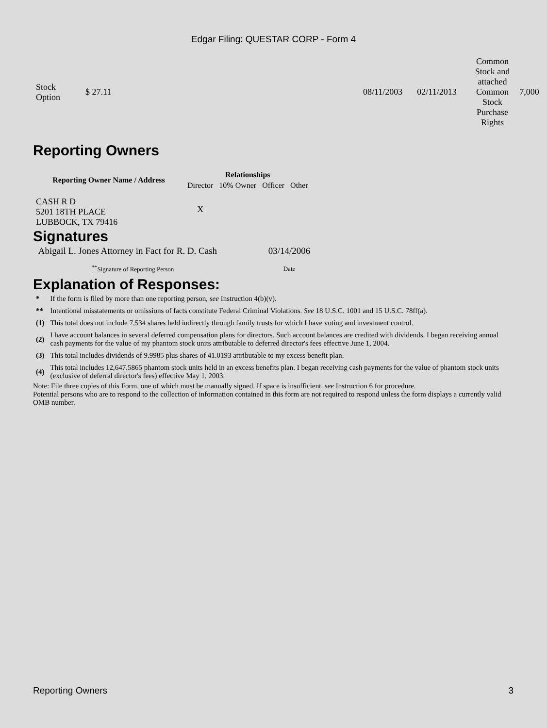Edgar Filing: QUESTAR CORP - Form 4
| Stock Option | $ 27.11 | 08/11/2003 | 02/11/2013 | Common Stock and attached Common Stock Purchase Rights | 7,000 |
Reporting Owners
| Reporting Owner Name / Address | Relationships | | | |
| --- | --- | --- | --- | --- |
| | Director | 10% Owner | Officer | Other |
| CASH R D 5201 18TH PLACE LUBBOCK, TX 79416 | X | | | |
Signatures
| Abigail L. Jones Attorney in Fact for R. D. Cash | 03/14/2006 |
| <sup>**</sup> Signature of Reporting Person | Date |
Explanation of Responses:
| * | If the form is filed by more than one reporting person, see Instruction 4(b)(v). |
| ** | Intentional misstatements or omissions of facts constitute Federal Criminal Violations. See 18 U.S.C. 1001 and 15 U.S.C. 78ff(a). |
| (1) | This total does not include 7,534 shares held indirectly through family trusts for which I have voting and investment control. |
| (2) | I have account balances in several deferred compensation plans for directors. Such account balances are credited with dividends. I began receiving annual cash payments for the value of my phantom stock units attributable to deferred director's fees effective June 1, 2004. |
| (3) | This total includes dividends of 9.9985 plus shares of 41.0193 attributable to my excess benefit plan. |
| (4) | This total includes 12,647.5865 phantom stock units held in an excess benefits plan. I began receiving cash payments for the value of phantom stock units (exclusive of deferral director's fees) effective May 1, 2003. |
Note: File three copies of this Form, one of which must be manually signed. If space is insufficient, see Instruction 6 for procedure.
Potential persons who are to respond to the collection of information contained in this form are not required to respond unless the form displays a currently valid OMB number.
Reporting Owners 3